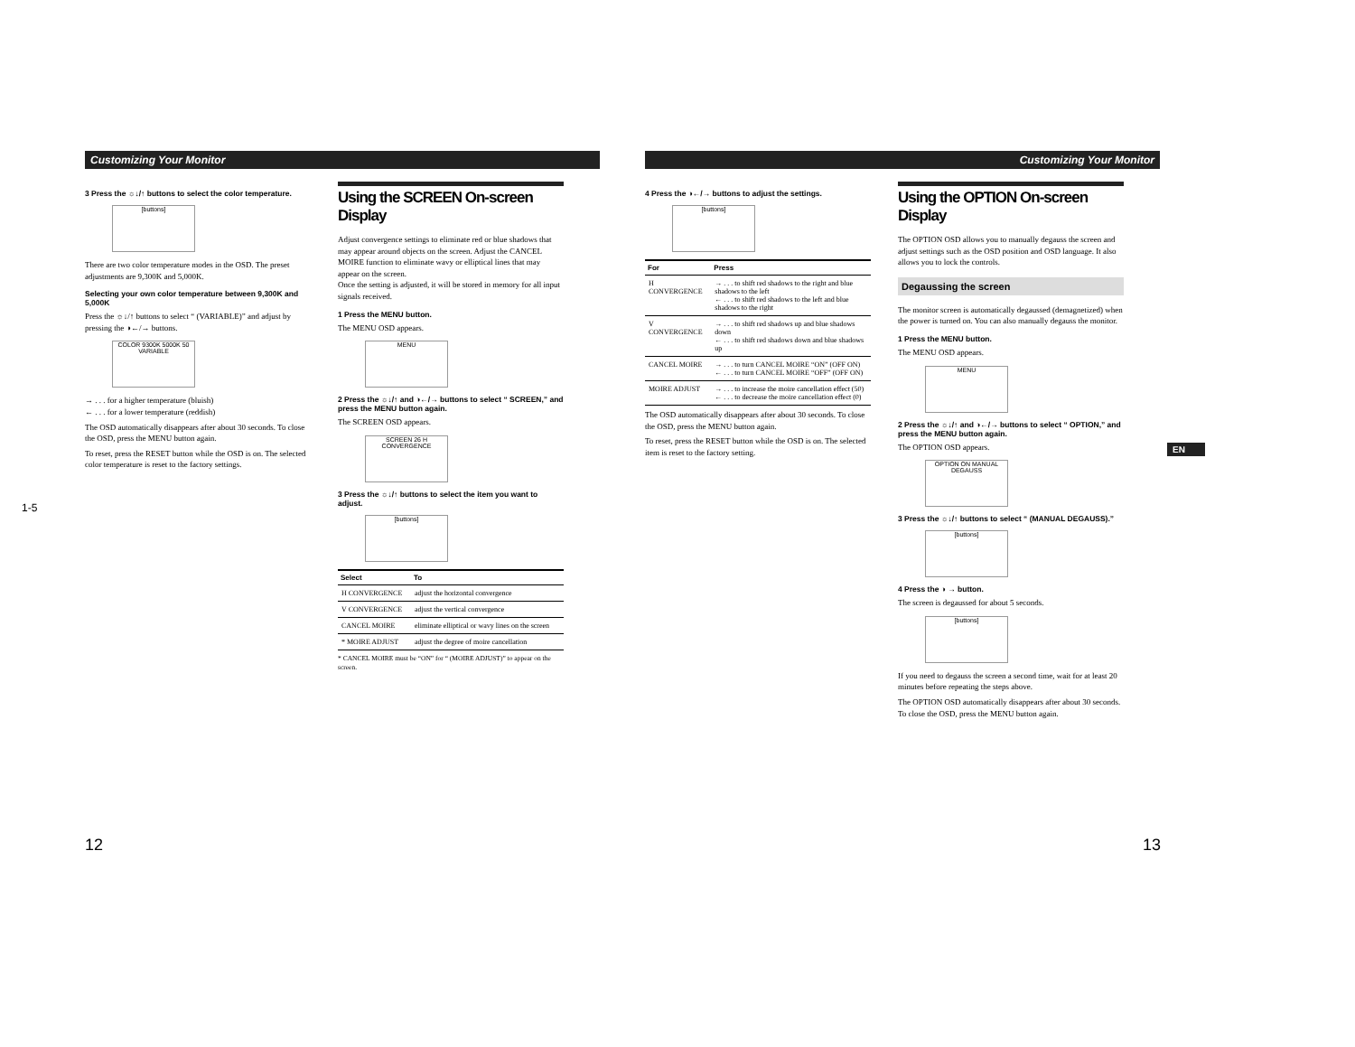Customizing Your Monitor
3 Press the ☼↓/↑ buttons to select the color temperature.
[buttons]
There are two color temperature modes in the OSD. The preset adjustments are 9,300K and 5,000K.
Selecting your own color temperature between 9,300K and 5,000K
Press the ☼↓/↑ buttons to select “ (VARIABLE)” and adjust by pressing the ◑←/→ buttons.
COLOR 9300K 5000K 50 VARIABLE
→ . . . for a higher temperature (bluish)
← . . . for a lower temperature (reddish)
The OSD automatically disappears after about 30 seconds. To close the OSD, press the MENU button again.
To reset, press the RESET button while the OSD is on. The selected color temperature is reset to the factory settings.
Using the SCREEN On-screen Display
Adjust convergence settings to eliminate red or blue shadows that may appear around objects on the screen. Adjust the CANCEL MOIRE function to eliminate wavy or elliptical lines that may appear on the screen.
Once the setting is adjusted, it will be stored in memory for all input signals received.
1 Press the MENU button.
The MENU OSD appears.
MENU
2 Press the ☼↓/↑ and ◑←/→ buttons to select “ SCREEN,” and press the MENU button again.
The SCREEN OSD appears.
SCREEN 26 H CONVERGENCE
3 Press the ☼↓/↑ buttons to select the item you want to adjust.
[buttons]
| Select | To |
| --- | --- |
| H CONVERGENCE | adjust the horizontal convergence |
| V CONVERGENCE | adjust the vertical convergence |
| CANCEL MOIRE | eliminate elliptical or wavy lines on the screen |
| * MOIRE ADJUST | adjust the degree of moire cancellation |
* CANCEL MOIRE must be “ON” for “ (MOIRE ADJUST)” to appear on the screen.
12
Customizing Your Monitor
4 Press the ◑←/→ buttons to adjust the settings.
[buttons]
| For | Press |
| --- | --- |
| H CONVERGENCE | → . . . to shift red shadows to the right and blue shadows to the left ← . . . to shift red shadows to the left and blue shadows to the right |
| V CONVERGENCE | → . . . to shift red shadows up and blue shadows down ← . . . to shift red shadows down and blue shadows up |
| CANCEL MOIRE | → . . . to turn CANCEL MOIRE “ON” (OFF ON) ← . . . to turn CANCEL MOIRE “OFF” (OFF ON) |
| MOIRE ADJUST | → . . . to increase the moire cancellation effect (50) ← . . . to decrease the moire cancellation effect (0) |
The OSD automatically disappears after about 30 seconds. To close the OSD, press the MENU button again.
To reset, press the RESET button while the OSD is on. The selected item is reset to the factory setting.
Using the OPTION On-screen Display
The OPTION OSD allows you to manually degauss the screen and adjust settings such as the OSD position and OSD language. It also allows you to lock the controls.
Degaussing the screen
The monitor screen is automatically degaussed (demagnetized) when the power is turned on. You can also manually degauss the monitor.
1 Press the MENU button.
The MENU OSD appears.
MENU
2 Press the ☼↓/↑ and ◑←/→ buttons to select “ OPTION,” and press the MENU button again.
The OPTION OSD appears.
OPTION ON MANUAL DEGAUSS
3 Press the ☼↓/↑ buttons to select “ (MANUAL DEGAUSS).”
[buttons]
4 Press the ◑ → button.
The screen is degaussed for about 5 seconds.
[buttons]
If you need to degauss the screen a second time, wait for at least 20 minutes before repeating the steps above.
The OPTION OSD automatically disappears after about 30 seconds.
To close the OSD, press the MENU button again.
EN
13
1-5